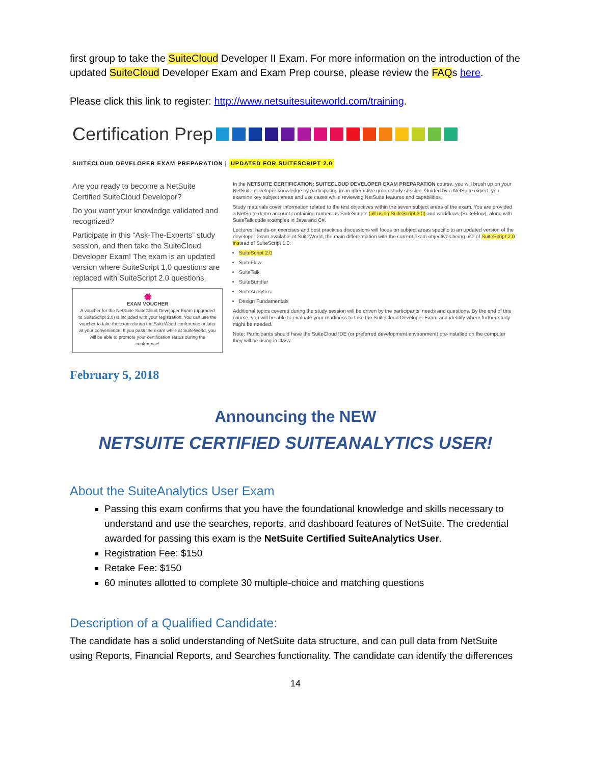first group to take the SuiteCloud Developer II Exam. For more information on the introduction of the updated SuiteCloud Developer Exam and Exam Prep course, please review the FAQs here.
Please click this link to register: http://www.netsuitesuiteworld.com/training.
Certification Prep
SUITECLOUD DEVELOPER EXAM PREPARATION | UPDATED FOR SUITESCRIPT 2.0
Are you ready to become a NetSuite Certified SuiteCloud Developer?
Do you want your knowledge validated and recognized?
Participate in this “Ask-The-Experts” study session, and then take the SuiteCloud Developer Exam! The exam is an updated version where SuiteScript 1.0 questions are replaced with SuiteScript 2.0 questions.
✹
EXAM VOUCHER
A voucher for the NetSuite SuiteCloud Developer Exam (upgraded to SuiteScript 2.0) is included with your registration. You can use the voucher to take the exam during the SuiteWorld conference or later at your convenience. If you pass the exam while at SuiteWorld, you will be able to promote your certification status during the conference!
In the NETSUITE CERTIFICATION: SUITECLOUD DEVELOPER EXAM PREPARATION course, you will brush up on your NetSuite developer knowledge by participating in an interactive group study session. Guided by a NetSuite expert, you examine key subject areas and use cases while reviewing NetSuite features and capabilities.
Study materials cover information related to the test objectives within the seven subject areas of the exam. You are provided a NetSuite demo account containing numerous SuiteScripts (all using SuiteScript 2.0) and workflows (SuiteFlow), along with SuiteTalk code examples in Java and C#.
Lectures, hands-on exercises and best practices discussions will focus on subject areas specific to an updated version of the developer exam available at SuiteWorld, the main differentiation with the current exam objectives being use of SuiteScript 2.0 instead of SuiteScript 1.0:
SuiteScript 2.0
SuiteFlow
SuiteTalk
SuiteBundler
SuiteAnalytics
Design Fundamentals
Additional topics covered during the study session will be driven by the participants' needs and questions. By the end of this course, you will be able to evaluate your readiness to take the SuiteCloud Developer Exam and identify where further study might be needed.
Note: Participants should have the SuiteCloud IDE (or preferred development environment) pre-installed on the computer they will be using in class.
February 5, 2018
Announcing the NEW
NETSUITE CERTIFIED SUITEANALYTICS USER!
About the SuiteAnalytics User Exam
Passing this exam confirms that you have the foundational knowledge and skills necessary to understand and use the searches, reports, and dashboard features of NetSuite. The credential awarded for passing this exam is the NetSuite Certified SuiteAnalytics User.
Registration Fee: $150
Retake Fee: $150
60 minutes allotted to complete 30 multiple-choice and matching questions
Description of a Qualified Candidate:
The candidate has a solid understanding of NetSuite data structure, and can pull data from NetSuite using Reports, Financial Reports, and Searches functionality. The candidate can identify the differences
14